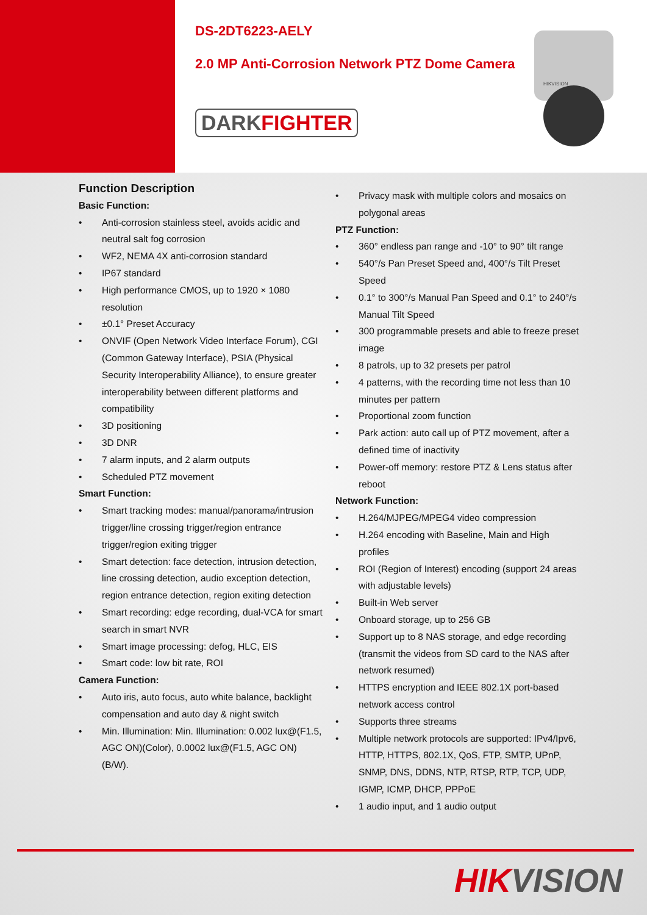DS-2DT6223-AELY
2.0 MP Anti-Corrosion Network PTZ Dome Camera
DARKFIGHTER
HIKVISION
Function Description
Basic Function:
• Anti-corrosion stainless steel, avoids acidic and neutral salt fog corrosion
• WF2, NEMA 4X anti-corrosion standard
• IP67 standard
• High performance CMOS, up to 1920 × 1080 resolution
• ±0.1° Preset Accuracy
• ONVIF (Open Network Video Interface Forum), CGI (Common Gateway Interface), PSIA (Physical Security Interoperability Alliance), to ensure greater interoperability between different platforms and compatibility
• 3D positioning
• 3D DNR
• 7 alarm inputs, and 2 alarm outputs
• Scheduled PTZ movement
Smart Function:
• Smart tracking modes: manual/panorama/intrusion trigger/line crossing trigger/region entrance trigger/region exiting trigger
• Smart detection: face detection, intrusion detection, line crossing detection, audio exception detection, region entrance detection, region exiting detection
• Smart recording: edge recording, dual-VCA for smart search in smart NVR
• Smart image processing: defog, HLC, EIS
• Smart code: low bit rate, ROI
Camera Function:
• Auto iris, auto focus, auto white balance, backlight compensation and auto day & night switch
• Min. Illumination: Min. Illumination: 0.002 lux@(F1.5, AGC ON)(Color), 0.0002 lux@(F1.5, AGC ON)(B/W).
• Privacy mask with multiple colors and mosaics on polygonal areas
PTZ Function:
• 360° endless pan range and -10° to 90° tilt range
• 540°/s Pan Preset Speed and, 400°/s Tilt Preset Speed
• 0.1° to 300°/s Manual Pan Speed and 0.1° to 240°/s Manual Tilt Speed
• 300 programmable presets and able to freeze preset image
• 8 patrols, up to 32 presets per patrol
• 4 patterns, with the recording time not less than 10 minutes per pattern
• Proportional zoom function
• Park action: auto call up of PTZ movement, after a defined time of inactivity
• Power-off memory: restore PTZ & Lens status after reboot
Network Function:
• H.264/MJPEG/MPEG4 video compression
• H.264 encoding with Baseline, Main and High profiles
• ROI (Region of Interest) encoding (support 24 areas with adjustable levels)
• Built-in Web server
• Onboard storage, up to 256 GB
• Support up to 8 NAS storage, and edge recording (transmit the videos from SD card to the NAS after network resumed)
• HTTPS encryption and IEEE 802.1X port-based network access control
• Supports three streams
• Multiple network protocols are supported: IPv4/Ipv6, HTTP, HTTPS, 802.1X, QoS, FTP, SMTP, UPnP, SNMP, DNS, DDNS, NTP, RTSP, RTP, TCP, UDP, IGMP, ICMP, DHCP, PPPoE
• 1 audio input, and 1 audio output
HIKVISION